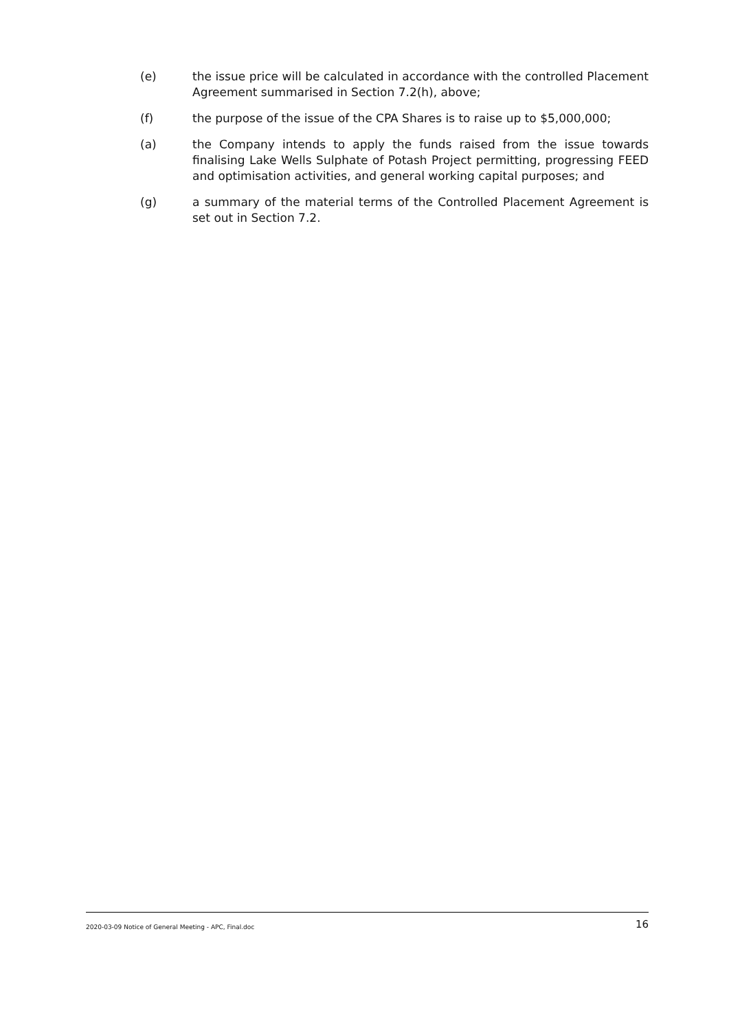(e) the issue price will be calculated in accordance with the controlled Placement Agreement summarised in Section 7.2(h), above;
(f) the purpose of the issue of the CPA Shares is to raise up to $5,000,000;
(a) the Company intends to apply the funds raised from the issue towards finalising Lake Wells Sulphate of Potash Project permitting, progressing FEED and optimisation activities, and general working capital purposes; and
(g) a summary of the material terms of the Controlled Placement Agreement is set out in Section 7.2.
2020-03-09 Notice of General Meeting - APC, Final.doc 16